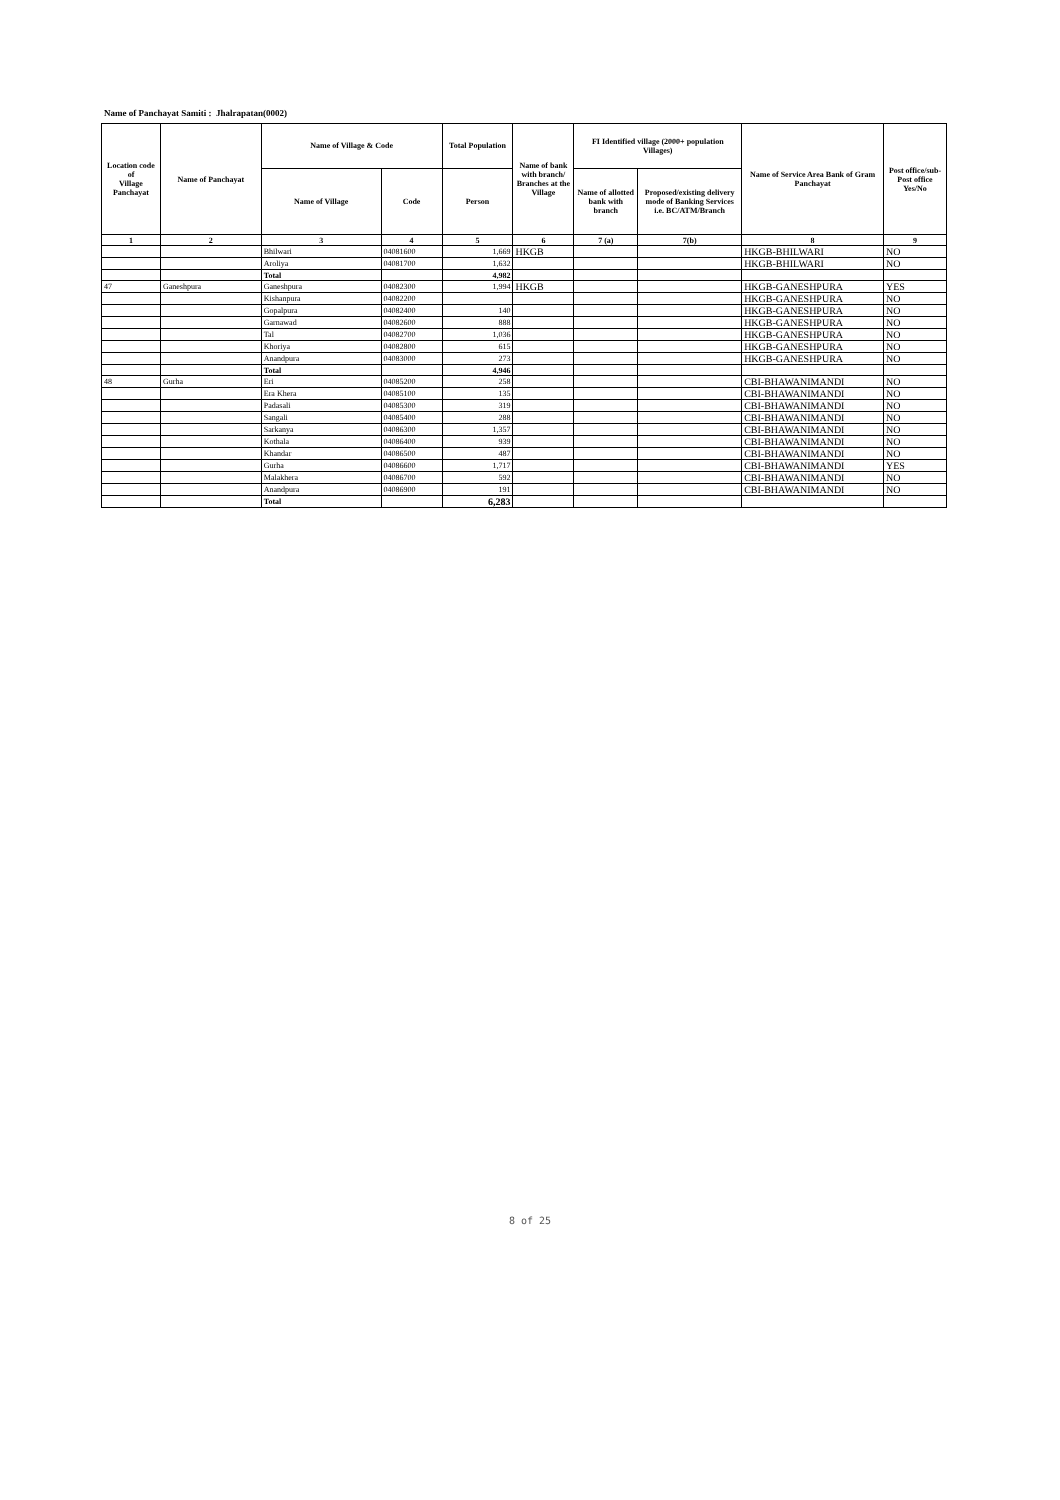Name of Panchayat Samiti : Jhalrapatan(0002)
| Location code of Village Panchayat | Name of Panchayat | Name of Village & Code | | Total Population | Name of bank with branch/ Branches at the Village | FI Identified village (2000+ population Villages) | | Name of Service Area Bank of Gram Panchayat | Post office/sub-Post office Yes/No |
| --- | --- | --- | --- | --- | --- | --- | --- | --- | --- |
| | | Name of Village | Code | Person | | Name of allotted bank with branch | Proposed/existing delivery mode of Banking Services i.e. BC/ATM/Branch | | |
| 1 | 2 | 3 | 4 | 5 | 6 | 7 (a) | 7(b) | 8 | 9 |
| | | Bhilwari | 04081600 | 1,669 | HKGB | | | HKGB-BHILWARI | NO |
| | | Aroliya | 04081700 | 1,632 | | | | HKGB-BHILWARI | NO |
| | | Total | | 4,982 | | | | | |
| 47 | Ganeshpura | Ganeshpura | 04082300 | 1,994 | HKGB | | | HKGB-GANESHPURA | YES |
| | | Kishanpura | 04082200 | | | | | HKGB-GANESHPURA | NO |
| | | Gopalpura | 04082400 | 140 | | | | HKGB-GANESHPURA | NO |
| | | Garnawad | 04082600 | 888 | | | | HKGB-GANESHPURA | NO |
| | | Tal | 04082700 | 1,036 | | | | HKGB-GANESHPURA | NO |
| | | Khoriya | 04082800 | 615 | | | | HKGB-GANESHPURA | NO |
| | | Anandpura | 04083000 | 273 | | | | HKGB-GANESHPURA | NO |
| | | Total | | 4,946 | | | | | |
| 48 | Gurha | Eri | 04085200 | 258 | | | | CBI-BHAWANIMANDI | NO |
| | | Era Khera | 04085100 | 135 | | | | CBI-BHAWANIMANDI | NO |
| | | Padasali | 04085300 | 319 | | | | CBI-BHAWANIMANDI | NO |
| | | Sangali | 04085400 | 288 | | | | CBI-BHAWANIMANDI | NO |
| | | Sarkanya | 04086300 | 1,357 | | | | CBI-BHAWANIMANDI | NO |
| | | Kothala | 04086400 | 939 | | | | CBI-BHAWANIMANDI | NO |
| | | Khandar | 04086500 | 487 | | | | CBI-BHAWANIMANDI | NO |
| | | Gurha | 04086600 | 1,717 | | | | CBI-BHAWANIMANDI | YES |
| | | Malakhera | 04086700 | 592 | | | | CBI-BHAWANIMANDI | NO |
| | | Anandpura | 04086900 | 191 | | | | CBI-BHAWANIMANDI | NO |
| | | Total | | 6,283 | | | | | |
8 of 25